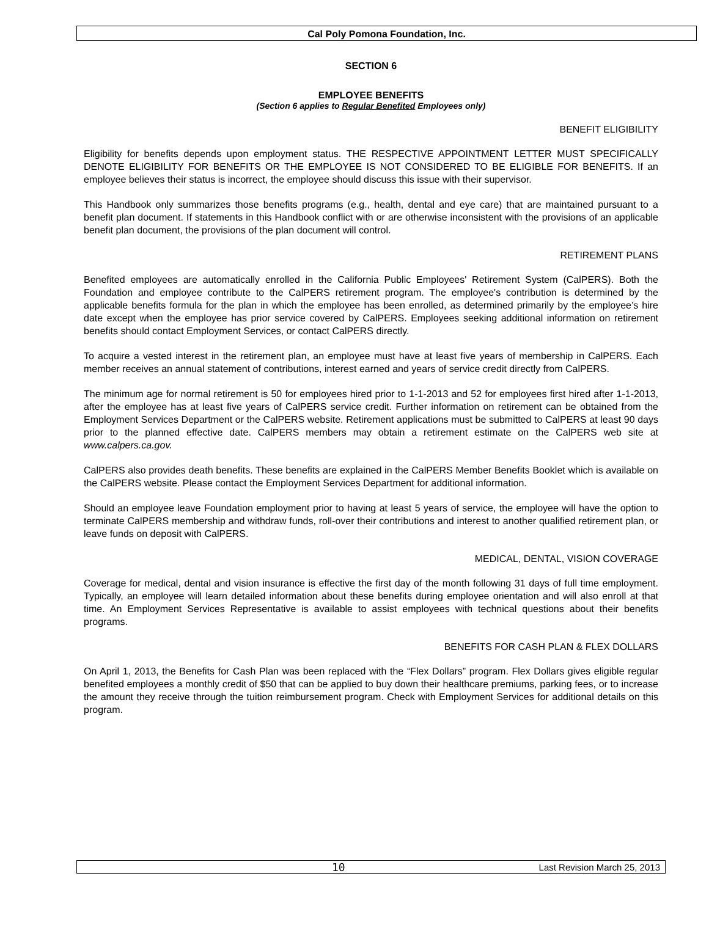Cal Poly Pomona Foundation, Inc.
SECTION 6
EMPLOYEE BENEFITS
(Section 6 applies to Regular Benefited Employees only)
BENEFIT ELIGIBILITY
Eligibility for benefits depends upon employment status. THE RESPECTIVE APPOINTMENT LETTER MUST SPECIFICALLY DENOTE ELIGIBILITY FOR BENEFITS OR THE EMPLOYEE IS NOT CONSIDERED TO BE ELIGIBLE FOR BENEFITS. If an employee believes their status is incorrect, the employee should discuss this issue with their supervisor.
This Handbook only summarizes those benefits programs (e.g., health, dental and eye care) that are maintained pursuant to a benefit plan document. If statements in this Handbook conflict with or are otherwise inconsistent with the provisions of an applicable benefit plan document, the provisions of the plan document will control.
RETIREMENT PLANS
Benefited employees are automatically enrolled in the California Public Employees' Retirement System (CalPERS). Both the Foundation and employee contribute to the CalPERS retirement program. The employee's contribution is determined by the applicable benefits formula for the plan in which the employee has been enrolled, as determined primarily by the employee’s hire date except when the employee has prior service covered by CalPERS. Employees seeking additional information on retirement benefits should contact Employment Services, or contact CalPERS directly.
To acquire a vested interest in the retirement plan, an employee must have at least five years of membership in CalPERS. Each member receives an annual statement of contributions, interest earned and years of service credit directly from CalPERS.
The minimum age for normal retirement is 50 for employees hired prior to 1-1-2013 and 52 for employees first hired after 1-1-2013, after the employee has at least five years of CalPERS service credit. Further information on retirement can be obtained from the Employment Services Department or the CalPERS website. Retirement applications must be submitted to CalPERS at least 90 days prior to the planned effective date. CalPERS members may obtain a retirement estimate on the CalPERS web site at www.calpers.ca.gov.
CalPERS also provides death benefits. These benefits are explained in the CalPERS Member Benefits Booklet which is available on the CalPERS website. Please contact the Employment Services Department for additional information.
Should an employee leave Foundation employment prior to having at least 5 years of service, the employee will have the option to terminate CalPERS membership and withdraw funds, roll-over their contributions and interest to another qualified retirement plan, or leave funds on deposit with CalPERS.
MEDICAL, DENTAL, VISION COVERAGE
Coverage for medical, dental and vision insurance is effective the first day of the month following 31 days of full time employment. Typically, an employee will learn detailed information about these benefits during employee orientation and will also enroll at that time. An Employment Services Representative is available to assist employees with technical questions about their benefits programs.
BENEFITS FOR CASH PLAN & FLEX DOLLARS
On April 1, 2013, the Benefits for Cash Plan was been replaced with the “Flex Dollars” program. Flex Dollars gives eligible regular benefited employees a monthly credit of $50 that can be applied to buy down their healthcare premiums, parking fees, or to increase the amount they receive through the tuition reimbursement program. Check with Employment Services for additional details on this program.
10 Last Revision March 25, 2013